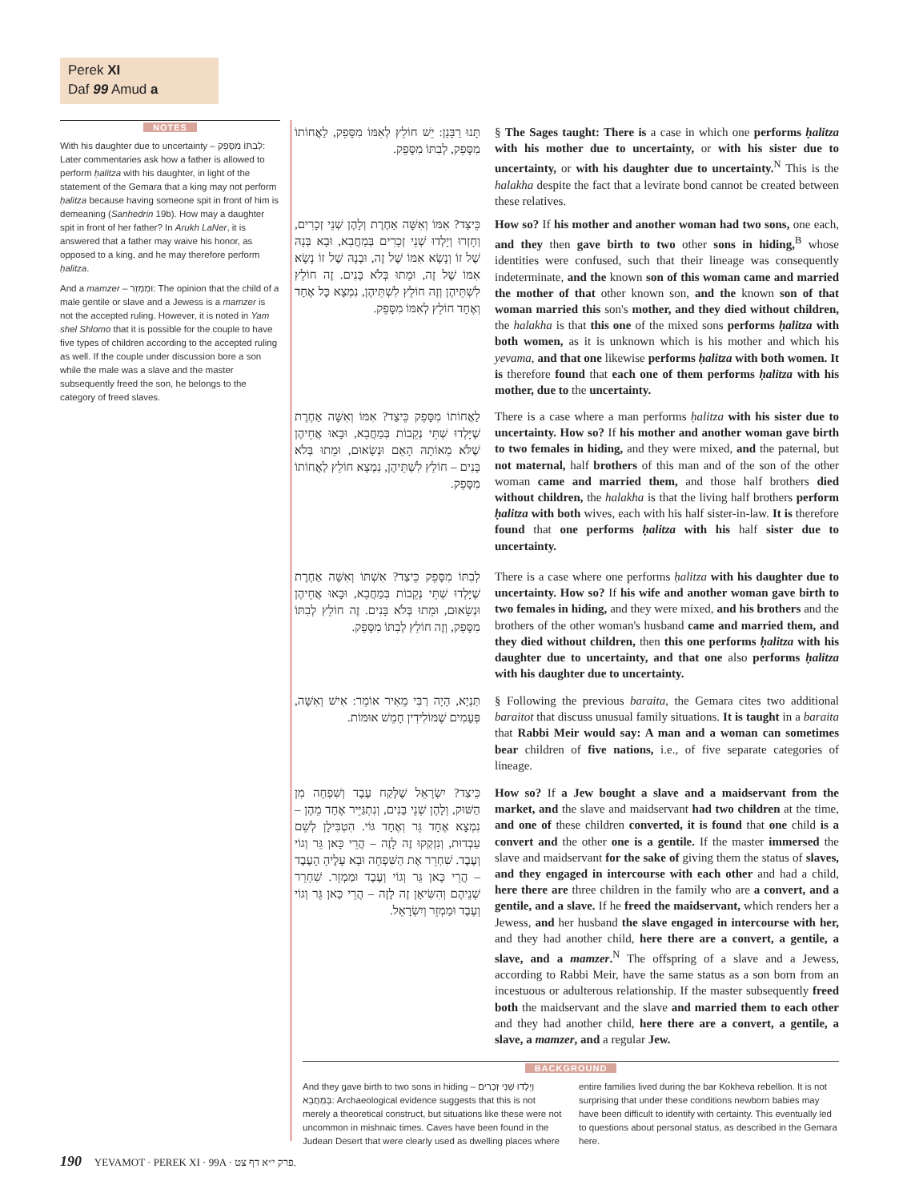Perek XI
Daf 99 Amud a
NOTES
With his daughter due to uncertainty – לְבִתּוֹ מִסָּפֵק: Later commentaries ask how a father is allowed to perform ḥalitza with his daughter, in light of the statement of the Gemara that a king may not perform ḥalitza because having someone spit in front of him is demeaning (Sanhedrin 19b). How may a daughter spit in front of her father? In Arukh LaNer, it is answered that a father may waive his honor, as opposed to a king, and he may therefore perform ḥalitza.
And a mamzer – וּמַמְזֵר: The opinion that the child of a male gentile or slave and a Jewess is a mamzer is not the accepted ruling. However, it is noted in Yam shel Shlomo that it is possible for the couple to have five types of children according to the accepted ruling as well. If the couple under discussion bore a son while the male was a slave and the master subsequently freed the son, he belongs to the category of freed slaves.
תָּנוּ רַבָּנַן: יֵשׁ חוֹלֵץ לְאִמּוֹ מִסָּפֵק, לַאֲחוֹתוֹ מִסָּפֵק, לְבִתּוֹ מִסָּפֵק.
כֵּיצַד? אִמּוֹ וְאִשָּׁה אַחֶרֶת וְלָהֶן שְׁנֵי זְכָרִים, וְחָזְרוּ וְיָלְדוּ שְׁנֵי זְכָרִים בְּמַחֲבֵא, וּבָא בְּנָהּ שֶׁל זוֹ וְנָשָׂא אִמּוֹ שֶׁל זֶה, וּבְנָהּ שֶׁל זוֹ נָשָׂא אִמּוֹ שֶׁל זֶה, וּמֵתוּ בְּלֹא בָּנִים. זֶה חוֹלֵץ לִשְׁתֵּיהֶן וְזֶה חוֹלֵץ לִשְׁתֵּיהֶן, נִמְצָא כׇּל אֶחָד וְאֶחָד חוֹלֵץ לְאִמּוֹ מִסָּפֵק.
לַאֲחוֹתוֹ מִסָּפֵק כֵּיצַד? אִמּוֹ וְאִשָּׁה אַחֶרֶת שֶׁיָּלְדוּ שְׁתֵּי נְקֵבוֹת בְּמַחֲבֵא, וּבָאוּ אֲחֵיהֶן שֶׁלֹּא מֵאוֹתָהּ הָאֵם וּנְשָׂאוּם, וּמֵתוּ בְּלֹא בָּנִים – חוֹלֵץ לִשְׁתֵּיהֶן, נִמְצָא חוֹלֵץ לַאֲחוֹתוֹ מִסָּפֵק.
לְבִתּוֹ מִסָּפֵק כֵּיצַד? אִשְׁתּוֹ וְאִשָּׁה אַחֶרֶת שֶׁיָּלְדוּ שְׁתֵּי נְקֵבוֹת בְּמַחֲבֵא, וּבָאוּ אֲחֵיהֶן וּנְשָׂאוּם, וּמֵתוּ בְּלֹא בָּנִים. זֶה חוֹלֵץ לְבִתּוֹ מִסָּפֵק, וְזֶה חוֹלֵץ לְבִתּוֹ מִסָּפֵק.
תַּנְיָא, הָיָה רַבִּי מֵאִיר אוֹמֵר: אִישׁ וְאִשָּׁה, פְּעָמִים שֶׁמּוֹלִידִין חָמֵשׁ אוּמּוֹת.
כֵּיצַד? יִשְׂרָאֵל שֶׁלָּקַח עֶבֶד וְשִׁפְחָה מִן הַשּׁוּק, וְלָהֶן שְׁנֵי בָּנִים, וְנִתְגַּיֵּיר אֶחָד מֵהֶן – נִמְצָא אֶחָד גֵּר וְאֶחָד גּוֹי. הִטְבִּילָן לְשֵׁם עַבְדוּת, וְנִזְקְקוּ זֶה לָזֶה – הֲרֵי כָּאן גֵּר וְגוֹי וְעֶבֶד. שִׁחְרֵר אֶת הַשִּׁפְחָה וּבָא עָלֶיהָ הָעֶבֶד – הֲרֵי כָּאן גֵּר וְגוֹי וְעֶבֶד וּמַמְזֵר. שִׁחְרֵר שְׁנֵיהֶם וְהִשִּׂיאָן זֶה לָזֶה – הֲרֵי כָּאן גֵּר וְגוֹי וְעֶבֶד וּמַמְזֵר וְיִשְׂרָאֵל.
§ The Sages taught: There is a case in which one performs ḥalitza with his mother due to uncertainty, or with his sister due to uncertainty, or with his daughter due to uncertainty.<sup>N</sup> This is the halakha despite the fact that a levirate bond cannot be created between these relatives.
How so? If his mother and another woman had two sons, one each, and they then gave birth to two other sons in hiding,<sup>B</sup> whose identities were confused, such that their lineage was consequently indeterminate, and the known son of this woman came and married the mother of that other known son, and the known son of that woman married this son's mother, and they died without children, the halakha is that this one of the mixed sons performs ḥalitza with both women, as it is unknown which is his mother and which his yevama, and that one likewise performs ḥalitza with both women. It is therefore found that each one of them performs ḥalitza with his mother, due to the uncertainty.
There is a case where a man performs ḥalitza with his sister due to uncertainty. How so? If his mother and another woman gave birth to two females in hiding, and they were mixed, and the paternal, but not maternal, half brothers of this man and of the son of the other woman came and married them, and those half brothers died without children, the halakha is that the living half brothers perform ḥalitza with both wives, each with his half sister-in-law. It is therefore found that one performs ḥalitza with his half sister due to uncertainty.
There is a case where one performs ḥalitza with his daughter due to uncertainty. How so? If his wife and another woman gave birth to two females in hiding, and they were mixed, and his brothers and the brothers of the other woman's husband came and married them, and they died without children, then this one performs ḥalitza with his daughter due to uncertainty, and that one also performs ḥalitza with his daughter due to uncertainty.
§ Following the previous baraita, the Gemara cites two additional baraitot that discuss unusual family situations. It is taught in a baraita that Rabbi Meir would say: A man and a woman can sometimes bear children of five nations, i.e., of five separate categories of lineage.
How so? If a Jew bought a slave and a maidservant from the market, and the slave and maidservant had two children at the time, and one of these children converted, it is found that one child is a convert and the other one is a gentile. If the master immersed the slave and maidservant for the sake of giving them the status of slaves, and they engaged in intercourse with each other and had a child, here there are three children in the family who are a convert, and a gentile, and a slave. If he freed the maidservant, which renders her a Jewess, and her husband the slave engaged in intercourse with her, and they had another child, here there are a convert, a gentile, a slave, and a mamzer.<sup>N</sup> The offspring of a slave and a Jewess, according to Rabbi Meir, have the same status as a son born from an incestuous or adulterous relationship. If the master subsequently freed both the maidservant and the slave and married them to each other and they had another child, here there are a convert, a gentile, a slave, a mamzer, and a regular Jew.
BACKGROUND
And they gave birth to two sons in hiding – וְיָלְדוּ שְׁנֵי זְכָרִים בְּמַחֲבֵא: Archaeological evidence suggests that this is not merely a theoretical construct, but situations like these were not uncommon in mishnaic times. Caves have been found in the Judean Desert that were clearly used as dwelling places where entire families lived during the bar Kokheva rebellion. It is not surprising that under these conditions newborn babies may have been difficult to identify with certainty. This eventually led to questions about personal status, as described in the Gemara here.
190 YEVAMOT · PEREK XI · 99A · פרק י״א דף צט.